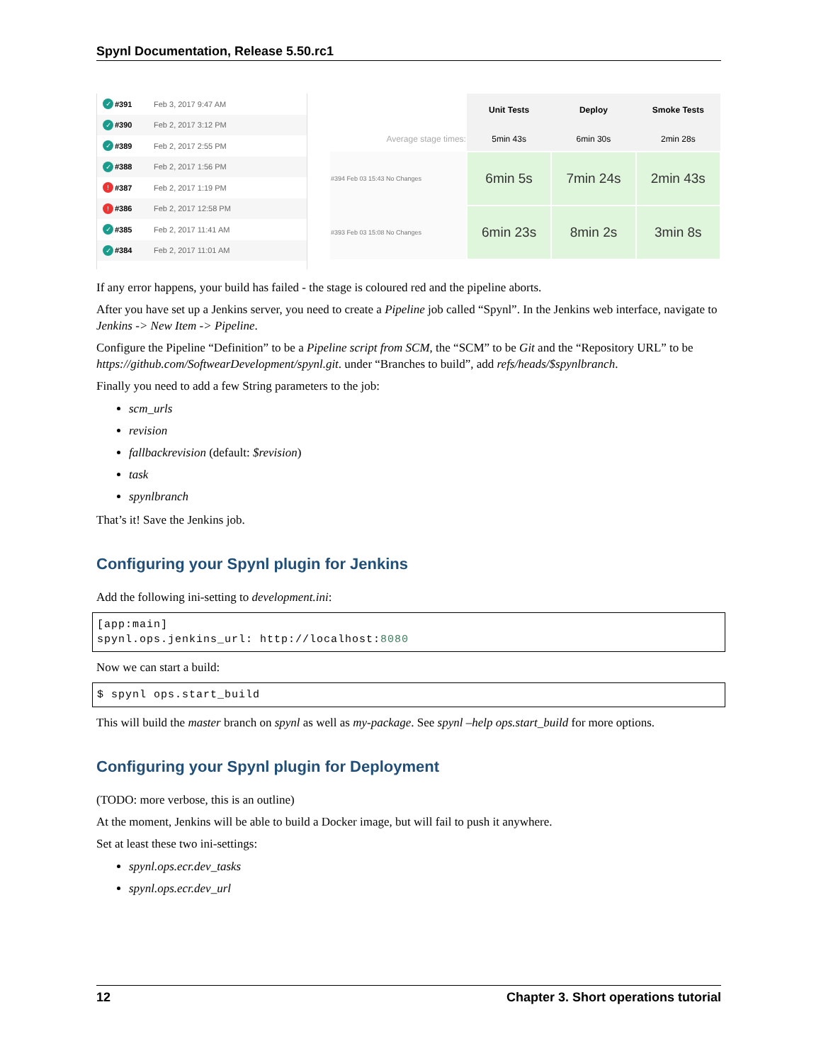Spynl Documentation, Release 5.50.rc1
✓ #391 Feb 3, 2017 9:47 AM
✓ #390 Feb 2, 2017 3:12 PM
✓ #389 Feb 2, 2017 2:55 PM
✓ #388 Feb 2, 2017 1:56 PM
! #387 Feb 2, 2017 1:19 PM
! #386 Feb 2, 2017 12:58 PM
✓ #385 Feb 2, 2017 11:41 AM
✓ #384 Feb 2, 2017 11:01 AM
| | Unit Tests | Deploy | Smoke Tests |
| Average stage times: | 5min 43s | 6min 30s | 2min 28s |
| #394 Feb 03 15:43 No Changes | 6min 5s | 7min 24s | 2min 43s |
| #393 Feb 03 15:08 No Changes | 6min 23s | 8min 2s | 3min 8s |
If any error happens, your build has failed - the stage is coloured red and the pipeline aborts.
After you have set up a Jenkins server, you need to create a Pipeline job called “Spynl”. In the Jenkins web interface, navigate to Jenkins -> New Item -> Pipeline.
Configure the Pipeline “Definition” to be a Pipeline script from SCM, the “SCM” to be Git and the “Repository URL” to be https://github.com/SoftwearDevelopment/spynl.git. under “Branches to build”, add refs/heads/$spynlbranch.
Finally you need to add a few String parameters to the job:
scm_urls
revision
fallbackrevision (default: $revision)
task
spynlbranch
That’s it! Save the Jenkins job.
Configuring your Spynl plugin for Jenkins
Add the following ini-setting to development.ini:
[app:main]
spynl.ops.jenkins_url: http://localhost:8080
Now we can start a build:
$ spynl ops.start_build
This will build the master branch on spynl as well as my-package. See spynl –help ops.start_build for more options.
Configuring your Spynl plugin for Deployment
(TODO: more verbose, this is an outline)
At the moment, Jenkins will be able to build a Docker image, but will fail to push it anywhere.
Set at least these two ini-settings:
spynl.ops.ecr.dev_tasks
spynl.ops.ecr.dev_url
12 Chapter 3. Short operations tutorial